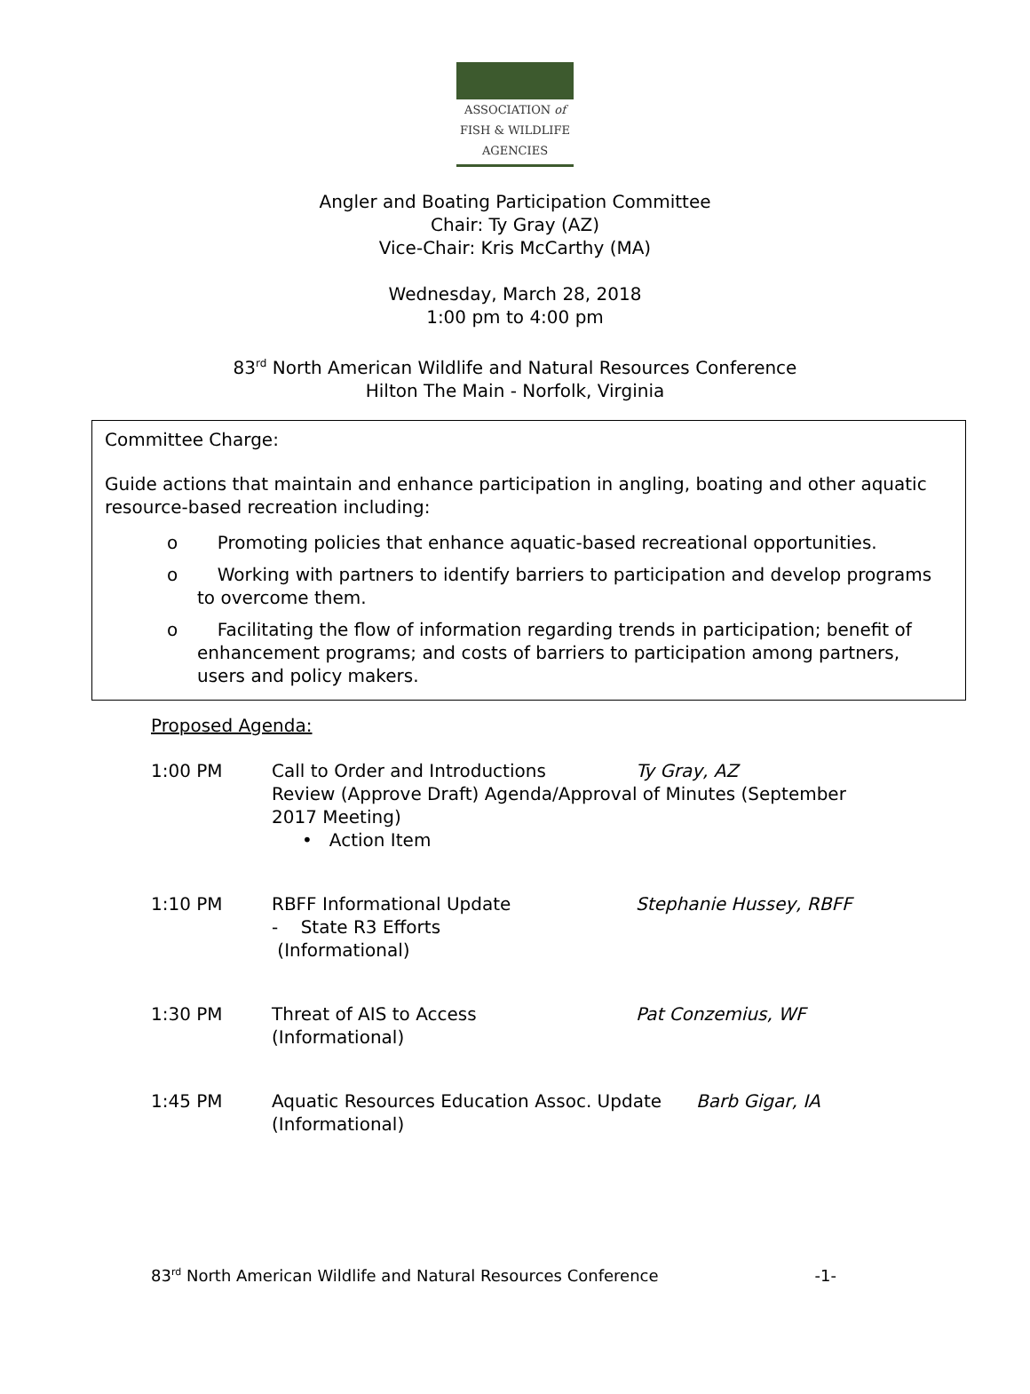ASSOCIATION of
FISH & WILDLIFE
AGENCIES
Angler and Boating Participation Committee
Chair: Ty Gray (AZ)
Vice-Chair: Kris McCarthy (MA)
Wednesday, March 28, 2018
1:00 pm to 4:00 pm
83<sup>rd</sup> North American Wildlife and Natural Resources Conference
Hilton The Main - Norfolk, Virginia
Committee Charge:
Guide actions that maintain and enhance participation in angling, boating and other aquatic resource-based recreation including:
o Promoting policies that enhance aquatic-based recreational opportunities.
o Working with partners to identify barriers to participation and develop programs to overcome them.
o Facilitating the flow of information regarding trends in participation; benefit of enhancement programs; and costs of barriers to participation among partners, users and policy makers.
Proposed Agenda:
1:00 PM Call to Order and Introductions Ty Gray, AZ
Review (Approve Draft) Agenda/Approval of Minutes (September 2017 Meeting)
• Action Item
1:10 PM RBFF Informational Update
- State R3 Efforts
(Informational)
Stephanie Hussey, RBFF
1:30 PM Threat of AIS to Access
(Informational)
Pat Conzemius, WF
1:45 PM Aquatic Resources Education Assoc. Update
(Informational)
Barb Gigar, IA
83<sup>rd</sup> North American Wildlife and Natural Resources Conference -1-